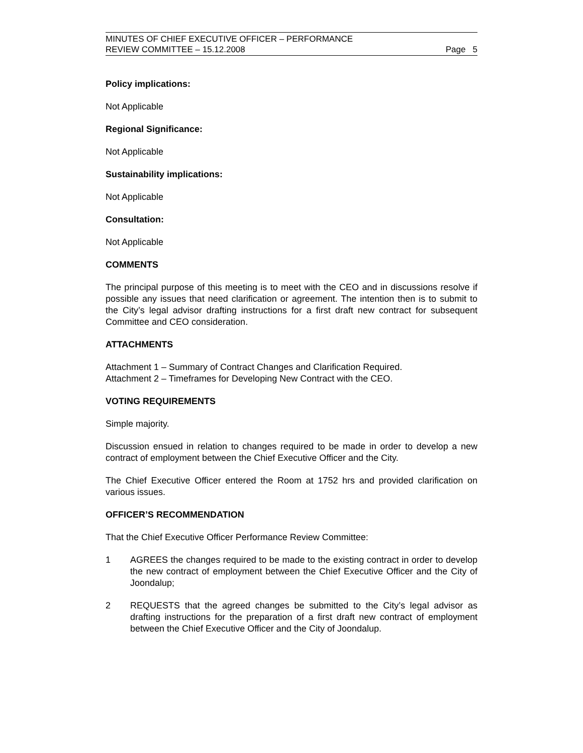MINUTES OF CHIEF EXECUTIVE OFFICER – PERFORMANCE
REVIEW COMMITTEE – 15.12.2008
Page 5
Policy implications:
Not Applicable
Regional Significance:
Not Applicable
Sustainability implications:
Not Applicable
Consultation:
Not Applicable
COMMENTS
The principal purpose of this meeting is to meet with the CEO and in discussions resolve if possible any issues that need clarification or agreement. The intention then is to submit to the City’s legal advisor drafting instructions for a first draft new contract for subsequent Committee and CEO consideration.
ATTACHMENTS
Attachment 1 – Summary of Contract Changes and Clarification Required.
Attachment 2 – Timeframes for Developing New Contract with the CEO.
VOTING REQUIREMENTS
Simple majority.
Discussion ensued in relation to changes required to be made in order to develop a new contract of employment between the Chief Executive Officer and the City.
The Chief Executive Officer entered the Room at 1752 hrs and provided clarification on various issues.
OFFICER’S RECOMMENDATION
That the Chief Executive Officer Performance Review Committee:
1 AGREES the changes required to be made to the existing contract in order to develop the new contract of employment between the Chief Executive Officer and the City of Joondalup;
2 REQUESTS that the agreed changes be submitted to the City’s legal advisor as drafting instructions for the preparation of a first draft new contract of employment between the Chief Executive Officer and the City of Joondalup.